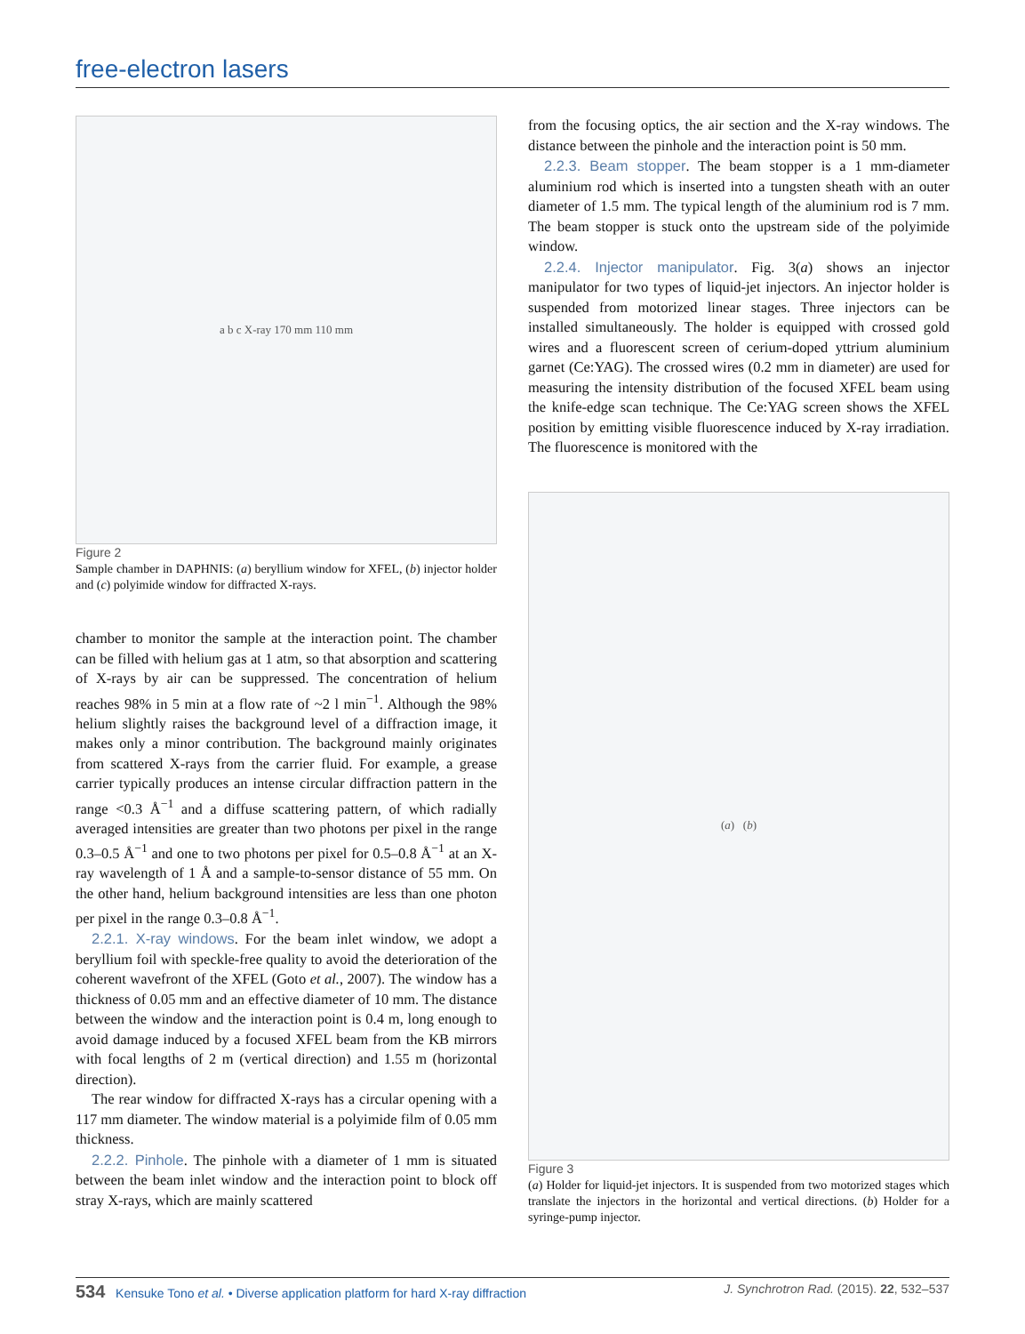free-electron lasers
a b c X-ray 170 mm 110 mm
Figure 2
Sample chamber in DAPHNIS: (a) beryllium window for XFEL, (b) injector holder and (c) polyimide window for diffracted X-rays.
chamber to monitor the sample at the interaction point. The chamber can be filled with helium gas at 1 atm, so that absorption and scattering of X-rays by air can be suppressed. The concentration of helium reaches 98% in 5 min at a flow rate of ~2 l min<sup>−1</sup>. Although the 98% helium slightly raises the background level of a diffraction image, it makes only a minor contribution. The background mainly originates from scattered X-rays from the carrier fluid. For example, a grease carrier typically produces an intense circular diffraction pattern in the range <0.3 Å<sup>−1</sup> and a diffuse scattering pattern, of which radially averaged intensities are greater than two photons per pixel in the range 0.3–0.5 Å<sup>−1</sup> and one to two photons per pixel for 0.5–0.8 Å<sup>−1</sup> at an X-ray wavelength of 1 Å and a sample-to-sensor distance of 55 mm. On the other hand, helium background intensities are less than one photon per pixel in the range 0.3–0.8 Å<sup>−1</sup>.
2.2.1. X-ray windows. For the beam inlet window, we adopt a beryllium foil with speckle-free quality to avoid the deterioration of the coherent wavefront of the XFEL (Goto et al., 2007). The window has a thickness of 0.05 mm and an effective diameter of 10 mm. The distance between the window and the interaction point is 0.4 m, long enough to avoid damage induced by a focused XFEL beam from the KB mirrors with focal lengths of 2 m (vertical direction) and 1.55 m (horizontal direction).
The rear window for diffracted X-rays has a circular opening with a 117 mm diameter. The window material is a polyimide film of 0.05 mm thickness.
2.2.2. Pinhole. The pinhole with a diameter of 1 mm is situated between the beam inlet window and the interaction point to block off stray X-rays, which are mainly scattered
from the focusing optics, the air section and the X-ray windows. The distance between the pinhole and the interaction point is 50 mm.
2.2.3. Beam stopper. The beam stopper is a 1 mm-diameter aluminium rod which is inserted into a tungsten sheath with an outer diameter of 1.5 mm. The typical length of the aluminium rod is 7 mm. The beam stopper is stuck onto the upstream side of the polyimide window.
2.2.4. Injector manipulator. Fig. 3(a) shows an injector manipulator for two types of liquid-jet injectors. An injector holder is suspended from motorized linear stages. Three injectors can be installed simultaneously. The holder is equipped with crossed gold wires and a fluorescent screen of cerium-doped yttrium aluminium garnet (Ce:YAG). The crossed wires (0.2 mm in diameter) are used for measuring the intensity distribution of the focused XFEL beam using the knife-edge scan technique. The Ce:YAG screen shows the XFEL position by emitting visible fluorescence induced by X-ray irradiation. The fluorescence is monitored with the
(a) (b)
Figure 3
(a) Holder for liquid-jet injectors. It is suspended from two motorized stages which translate the injectors in the horizontal and vertical directions. (b) Holder for a syringe-pump injector.
534 Kensuke Tono et al. • Diverse application platform for hard X-ray diffraction J. Synchrotron Rad. (2015). 22, 532–537